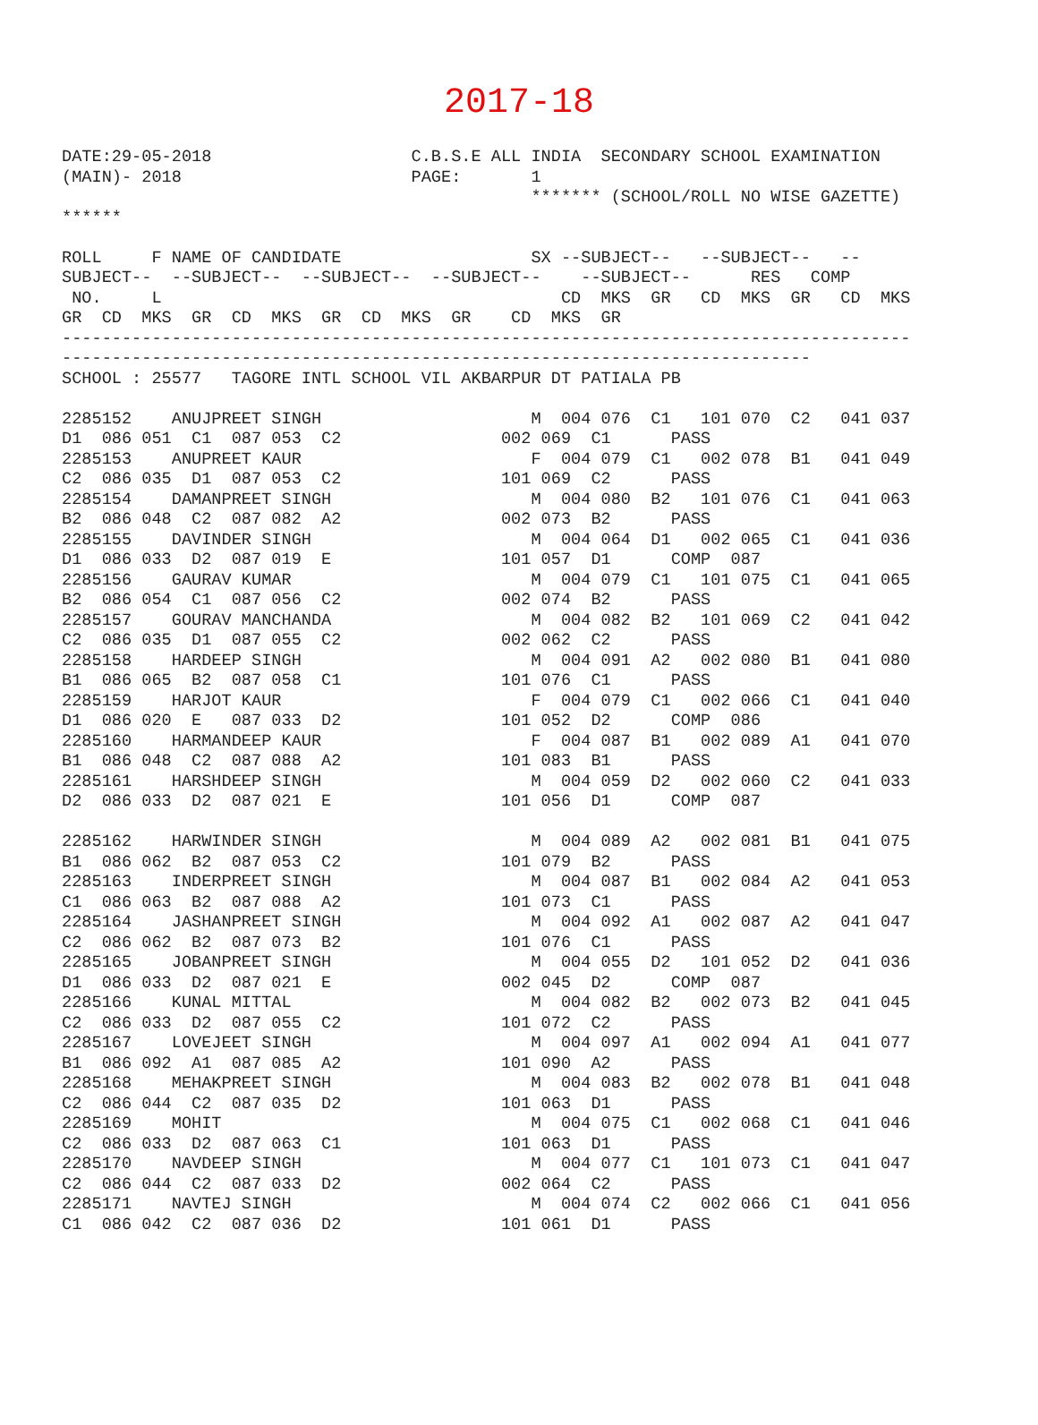2017-18
DATE:29-05-2018                    C.B.S.E ALL INDIA  SECONDARY SCHOOL EXAMINATION
(MAIN)- 2018                       PAGE:       1
                                               ******* (SCHOOL/ROLL NO WISE GAZETTE)
******

ROLL     F NAME OF CANDIDATE                   SX --SUBJECT--   --SUBJECT--   --
SUBJECT--  --SUBJECT--  --SUBJECT--  --SUBJECT--    --SUBJECT--      RES   COMP
 NO.     L                                        CD  MKS  GR   CD  MKS  GR   CD  MKS
GR  CD  MKS  GR  CD  MKS  GR  CD  MKS  GR    CD  MKS  GR
-------------------------------------------------------------------------------------
---------------------------------------------------------------------------
SCHOOL : 25577   TAGORE INTL SCHOOL VIL AKBARPUR DT PATIALA PB

2285152    ANUJPREET SINGH                     M  004 076  C1   101 070  C2   041 037
D1  086 051  C1  087 053  C2                002 069  C1      PASS
2285153    ANUPREET KAUR                       F  004 079  C1   002 078  B1   041 049
C2  086 035  D1  087 053  C2                101 069  C2      PASS
2285154    DAMANPREET SINGH                    M  004 080  B2   101 076  C1   041 063
B2  086 048  C2  087 082  A2                002 073  B2      PASS
2285155    DAVINDER SINGH                      M  004 064  D1   002 065  C1   041 036
D1  086 033  D2  087 019  E                 101 057  D1      COMP  087
2285156    GAURAV KUMAR                        M  004 079  C1   101 075  C1   041 065
B2  086 054  C1  087 056  C2                002 074  B2      PASS
2285157    GOURAV MANCHANDA                    M  004 082  B2   101 069  C2   041 042
C2  086 035  D1  087 055  C2                002 062  C2      PASS
2285158    HARDEEP SINGH                       M  004 091  A2   002 080  B1   041 080
B1  086 065  B2  087 058  C1                101 076  C1      PASS
2285159    HARJOT KAUR                         F  004 079  C1   002 066  C1   041 040
D1  086 020  E   087 033  D2                101 052  D2      COMP  086
2285160    HARMANDEEP KAUR                     F  004 087  B1   002 089  A1   041 070
B1  086 048  C2  087 088  A2                101 083  B1      PASS
2285161    HARSHDEEP SINGH                     M  004 059  D2   002 060  C2   041 033
D2  086 033  D2  087 021  E                 101 056  D1      COMP  087

2285162    HARWINDER SINGH                     M  004 089  A2   002 081  B1   041 075
B1  086 062  B2  087 053  C2                101 079  B2      PASS
2285163    INDERPREET SINGH                    M  004 087  B1   002 084  A2   041 053
C1  086 063  B2  087 088  A2                101 073  C1      PASS
2285164    JASHANPREET SINGH                   M  004 092  A1   002 087  A2   041 047
C2  086 062  B2  087 073  B2                101 076  C1      PASS
2285165    JOBANPREET SINGH                    M  004 055  D2   101 052  D2   041 036
D1  086 033  D2  087 021  E                 002 045  D2      COMP  087
2285166    KUNAL MITTAL                        M  004 082  B2   002 073  B2   041 045
C2  086 033  D2  087 055  C2                101 072  C2      PASS
2285167    LOVEJEET SINGH                      M  004 097  A1   002 094  A1   041 077
B1  086 092  A1  087 085  A2                101 090  A2      PASS
2285168    MEHAKPREET SINGH                    M  004 083  B2   002 078  B1   041 048
C2  086 044  C2  087 035  D2                101 063  D1      PASS
2285169    MOHIT                               M  004 075  C1   002 068  C1   041 046
C2  086 033  D2  087 063  C1                101 063  D1      PASS
2285170    NAVDEEP SINGH                       M  004 077  C1   101 073  C1   041 047
C2  086 044  C2  087 033  D2                002 064  C2      PASS
2285171    NAVTEJ SINGH                        M  004 074  C2   002 066  C1   041 056
C1  086 042  C2  087 036  D2                101 061  D1      PASS